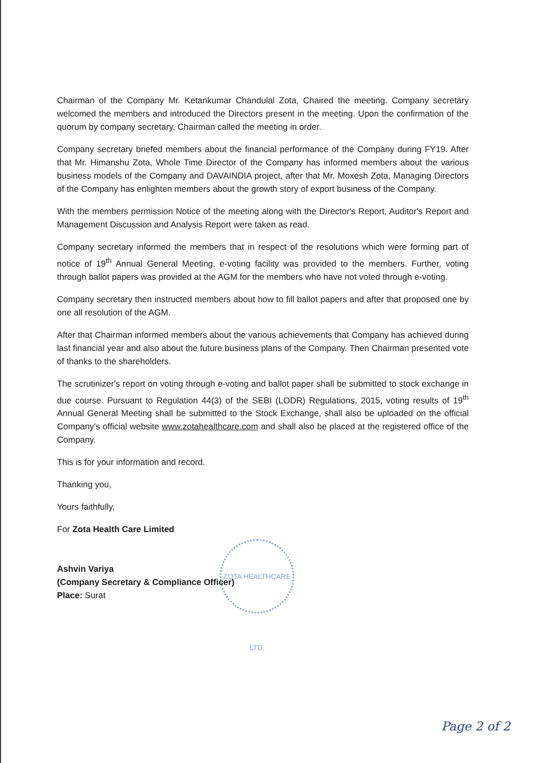Chairman of the Company Mr. Ketankumar Chandulal Zota, Chaired the meeting. Company secretary welcomed the members and introduced the Directors present in the meeting. Upon the confirmation of the quorum by company secretary, Chairman called the meeting in order.
Company secretary briefed members about the financial performance of the Company during FY19. After that Mr. Himanshu Zota, Whole Time Director of the Company has informed members about the various business models of the Company and DAVAINDIA project, after that Mr. Moxesh Zota, Managing Directors of the Company has enlighten members about the growth story of export business of the Company.
With the members permission Notice of the meeting along with the Director's Report, Auditor's Report and Management Discussion and Analysis Report were taken as read.
Company secretary informed the members that in respect of the resolutions which were forming part of notice of 19<sup>th</sup> Annual General Meeting, e-voting facility was provided to the members. Further, voting through ballot papers was provided at the AGM for the members who have not voted through e-voting.
Company secretary then instructed members about how to fill ballot papers and after that proposed one by one all resolution of the AGM.
After that Chairman informed members about the various achievements that Company has achieved during last financial year and also about the future business plans of the Company. Then Chairman presented vote of thanks to the shareholders.
The scrutinizer's report on voting through e-voting and ballot paper shall be submitted to stock exchange in due course. Pursuant to Regulation 44(3) of the SEBI (LODR) Regulations, 2015, voting results of 19<sup>th</sup> Annual General Meeting shall be submitted to the Stock Exchange, shall also be uploaded on the official Company's official website www.zotahealthcare.com and shall also be placed at the registered office of the Company.
This is for your information and record.
Thanking you,
Yours faithfully,
For Zota Health Care Limited
Ashvin Variya
(Company Secretary & Compliance Officer)
Place: Surat
ZOTA HEALTHCARE LTD.
Page 2 of 2